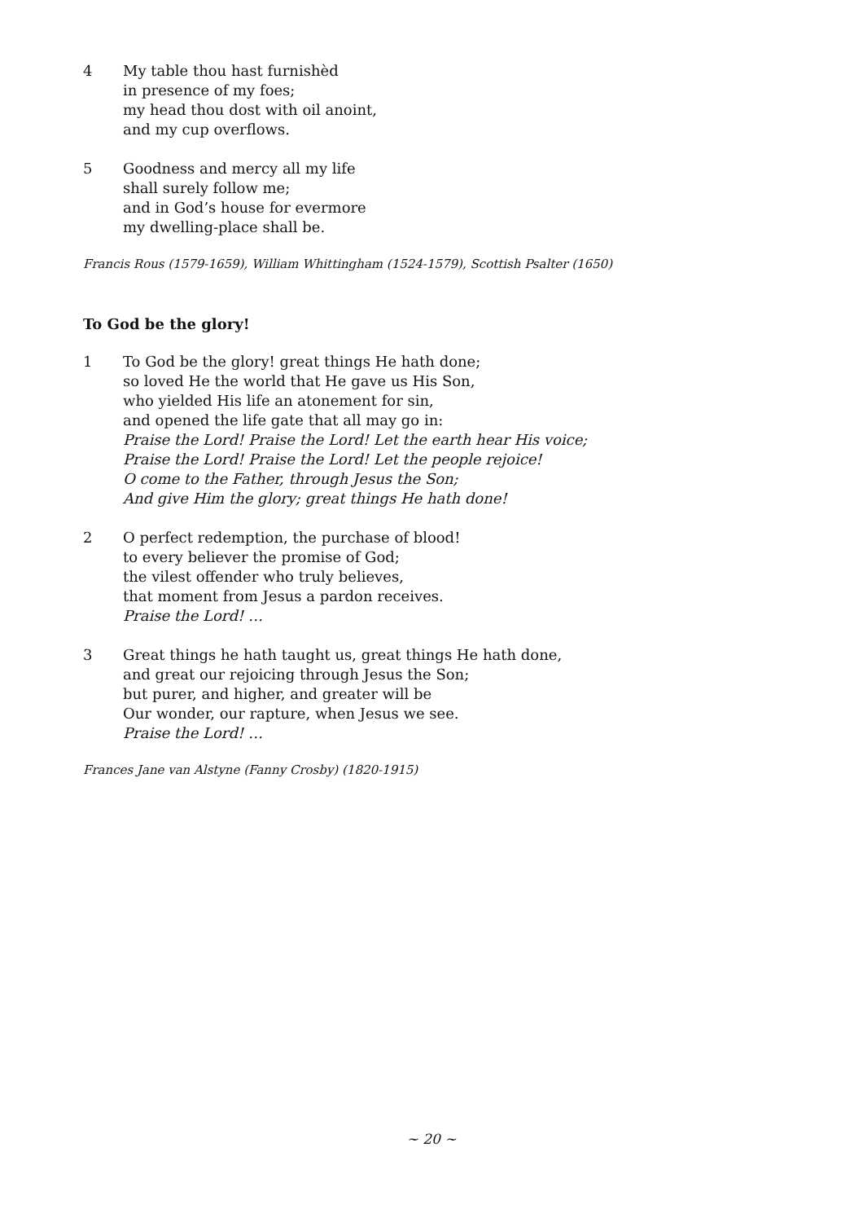4 My table thou hast furnishèd
in presence of my foes;
my head thou dost with oil anoint,
and my cup overflows.
5 Goodness and mercy all my life
shall surely follow me;
and in God’s house for evermore
my dwelling-place shall be.
Francis Rous (1579-1659), William Whittingham (1524-1579), Scottish Psalter (1650)
To God be the glory!
1 To God be the glory! great things He hath done;
so loved He the world that He gave us His Son,
who yielded His life an atonement for sin,
and opened the life gate that all may go in:
Praise the Lord! Praise the Lord! Let the earth hear His voice;
Praise the Lord! Praise the Lord! Let the people rejoice!
O come to the Father, through Jesus the Son;
And give Him the glory; great things He hath done!
2 O perfect redemption, the purchase of blood!
to every believer the promise of God;
the vilest offender who truly believes,
that moment from Jesus a pardon receives.
Praise the Lord! …
3 Great things he hath taught us, great things He hath done,
and great our rejoicing through Jesus the Son;
but purer, and higher, and greater will be
Our wonder, our rapture, when Jesus we see.
Praise the Lord! …
Frances Jane van Alstyne (Fanny Crosby) (1820-1915)
~ 20 ~